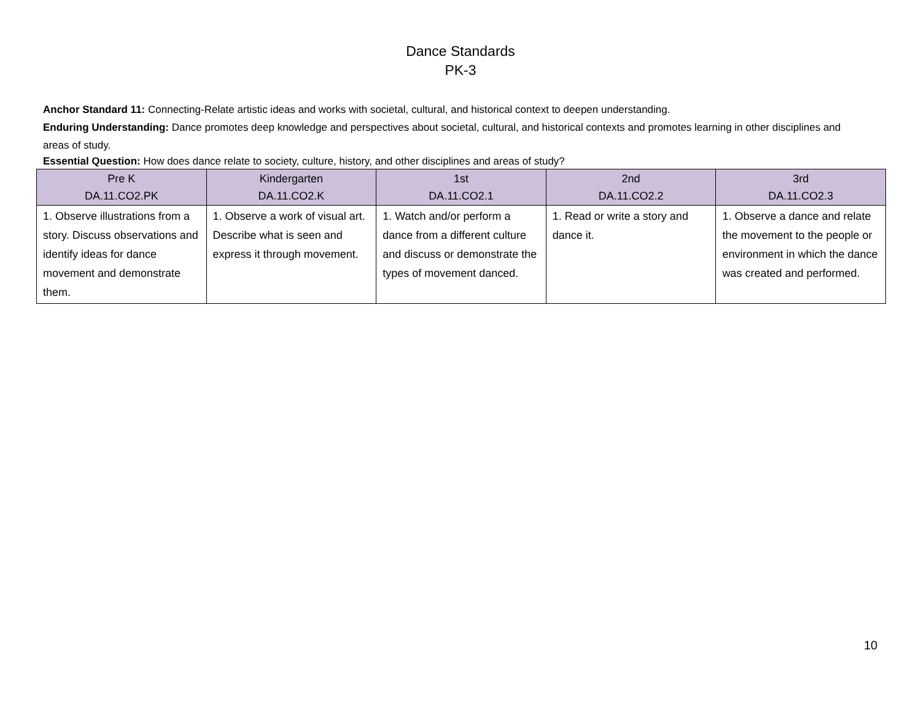Dance Standards
PK-3
Anchor Standard 11: Connecting-Relate artistic ideas and works with societal, cultural, and historical context to deepen understanding.
Enduring Understanding: Dance promotes deep knowledge and perspectives about societal, cultural, and historical contexts and promotes learning in other disciplines and areas of study.
Essential Question: How does dance relate to society, culture, history, and other disciplines and areas of study?
| Pre K DA.11.CO2.PK | Kindergarten DA.11.CO2.K | 1st DA.11.CO2.1 | 2nd DA.11.CO2.2 | 3rd DA.11.CO2.3 |
| --- | --- | --- | --- | --- |
| 1. Observe illustrations from a story. Discuss observations and identify ideas for dance movement and demonstrate them. | 1. Observe a work of visual art. Describe what is seen and express it through movement. | 1. Watch and/or perform a dance from a different culture and discuss or demonstrate the types of movement danced. | 1. Read or write a story and dance it. | 1. Observe a dance and relate the movement to the people or environment in which the dance was created and performed. |
10